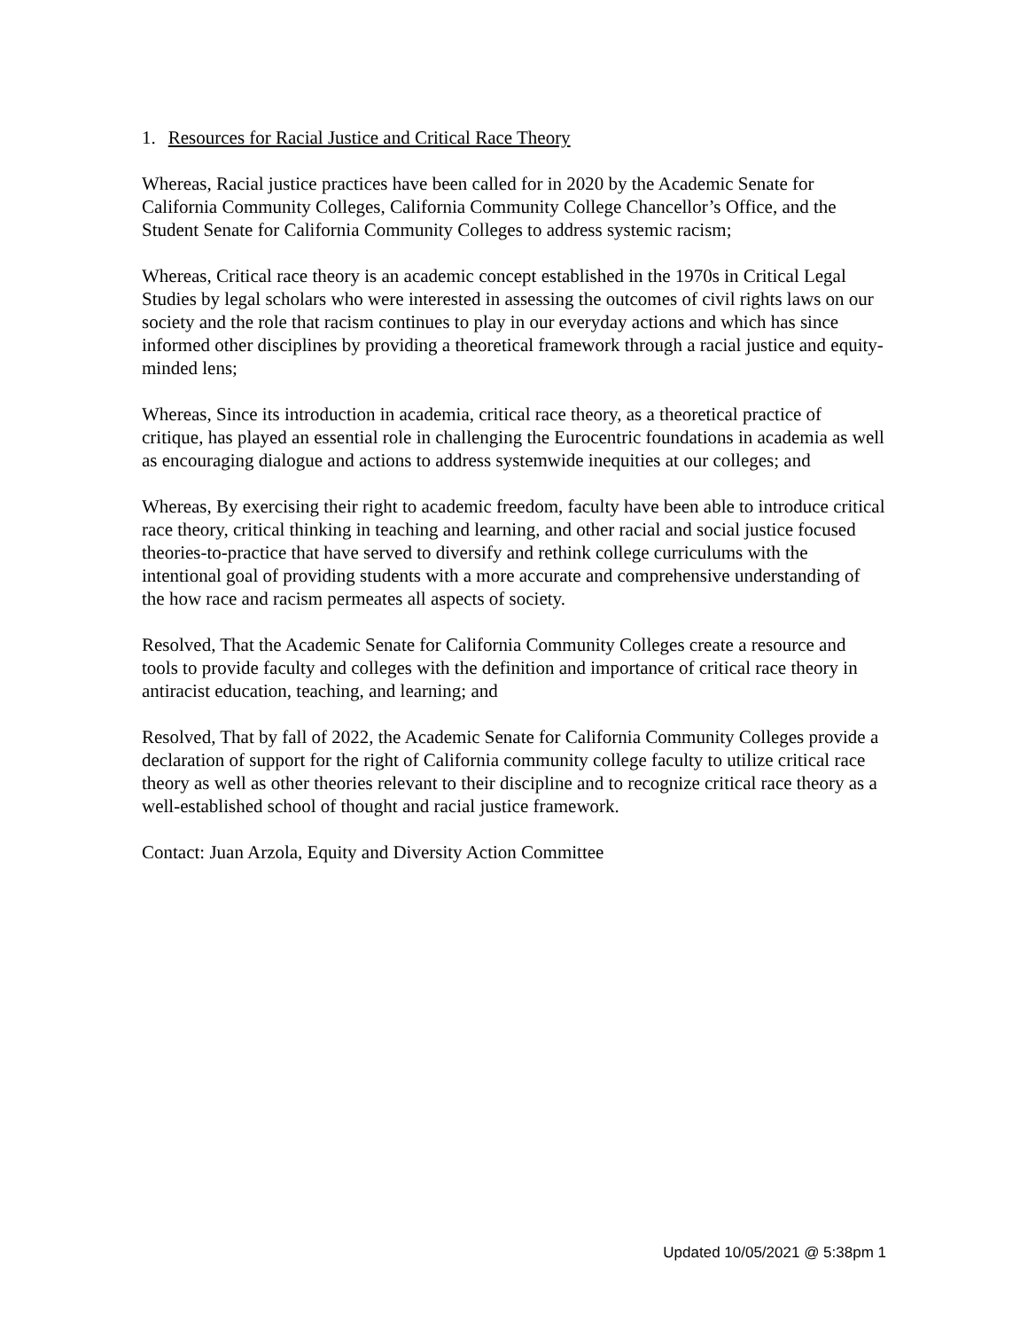1. Resources for Racial Justice and Critical Race Theory
Whereas, Racial justice practices have been called for in 2020 by the Academic Senate for California Community Colleges, California Community College Chancellor’s Office, and the Student Senate for California Community Colleges to address systemic racism;
Whereas, Critical race theory is an academic concept established in the 1970s in Critical Legal Studies by legal scholars who were interested in assessing the outcomes of civil rights laws on our society and the role that racism continues to play in our everyday actions and which has since informed other disciplines by providing a theoretical framework through a racial justice and equity-minded lens;
Whereas, Since its introduction in academia, critical race theory, as a theoretical practice of critique, has played an essential role in challenging the Eurocentric foundations in academia as well as encouraging dialogue and actions to address systemwide inequities at our colleges; and
Whereas, By exercising their right to academic freedom, faculty have been able to introduce critical race theory, critical thinking in teaching and learning, and other racial and social justice focused theories-to-practice that have served to diversify and rethink college curriculums with the intentional goal of providing students with a more accurate and comprehensive understanding of the how race and racism permeates all aspects of society.
Resolved, That the Academic Senate for California Community Colleges create a resource and tools to provide faculty and colleges with the definition and importance of critical race theory in antiracist education, teaching, and learning; and
Resolved, That by fall of 2022, the Academic Senate for California Community Colleges provide a declaration of support for the right of California community college faculty to utilize critical race theory as well as other theories relevant to their discipline and to recognize critical race theory as a well-established school of thought and racial justice framework.
Contact: Juan Arzola, Equity and Diversity Action Committee
Updated 10/05/2021 @ 5:38pm 1